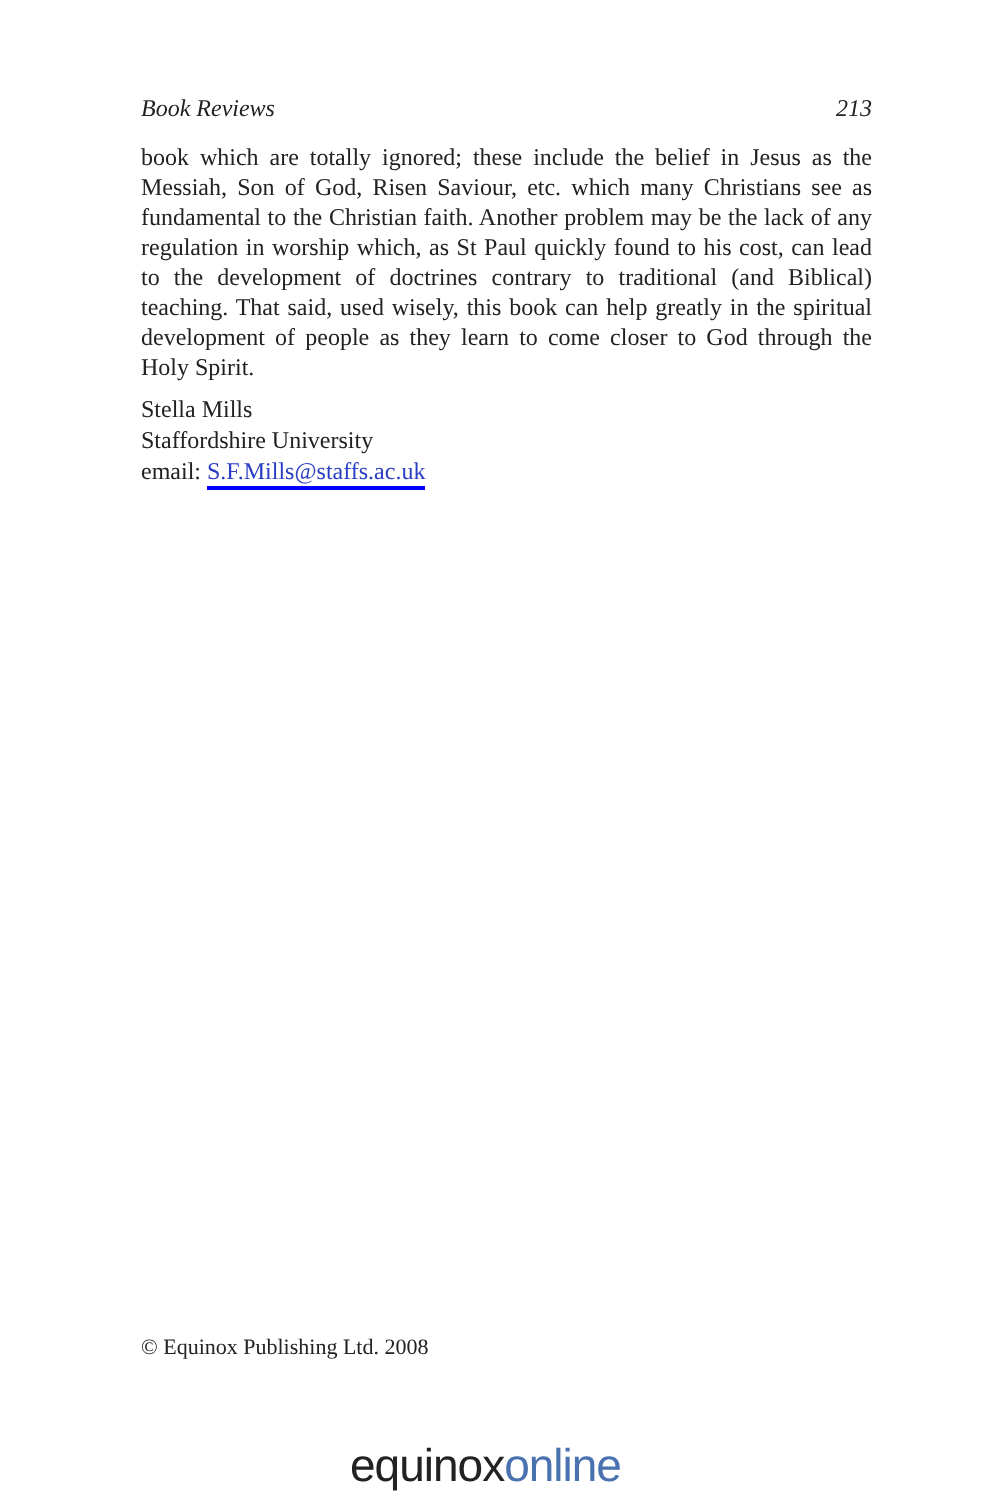Book Reviews 213
book which are totally ignored; these include the belief in Jesus as the Messiah, Son of God, Risen Saviour, etc. which many Christians see as fundamental to the Christian faith. Another problem may be the lack of any regulation in worship which, as St Paul quickly found to his cost, can lead to the development of doctrines contrary to traditional (and Biblical) teaching. That said, used wisely, this book can help greatly in the spiritual development of people as they learn to come closer to God through the Holy Spirit.
Stella Mills
Staffordshire University
email: S.F.Mills@staffs.ac.uk
© Equinox Publishing Ltd. 2008
equinox online